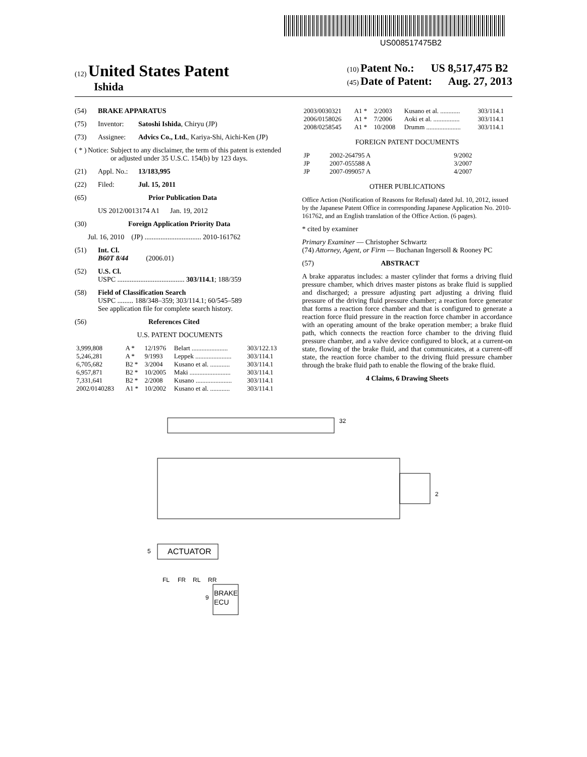US008517475B2
(12) United States Patent
Ishida
(10) Patent No.: US 8,517,475 B2
(45) Date of Patent: Aug. 27, 2013
(54) BRAKE APPARATUS
(75) Inventor: Satoshi Ishida, Chiryu (JP)
(73) Assignee: Advics Co., Ltd., Kariya-Shi, Aichi-Ken (JP)
( * ) Notice: Subject to any disclaimer, the term of this patent is extended or adjusted under 35 U.S.C. 154(b) by 123 days.
(21) Appl. No.: 13/183,995
(22) Filed: Jul. 15, 2011
(65) Prior Publication Data
US 2012/0013174 A1 Jan. 19, 2012
(30) Foreign Application Priority Data
Jul. 16, 2010 (JP) ................................ 2010-161762
(51) Int. Cl.
B60T 8/44 (2006.01)
(52) U.S. Cl.
USPC ...................................... 303/114.1; 188/359
(58) Field of Classification Search
USPC ......... 188/348–359; 303/114.1; 60/545–589
See application file for complete search history.
(56) References Cited
U.S. PATENT DOCUMENTS
| 3,999,808 | A * | 12/1976 | Belart ...................... | 303/122.13 |
| 5,246,281 | A * | 9/1993 | Leppek ...................... | 303/114.1 |
| 6,705,682 | B2 * | 3/2004 | Kusano et al. ............ | 303/114.1 |
| 6,957,871 | B2 * | 10/2005 | Maki ......................... | 303/114.1 |
| 7,331,641 | B2 * | 2/2008 | Kusano ...................... | 303/114.1 |
| 2002/0140283 | A1 * | 10/2002 | Kusano et al. ............ | 303/114.1 |
| 2003/0030321 | A1 * | 2/2003 | Kusano et al. ............ | 303/114.1 |
| 2006/0158026 | A1 * | 7/2006 | Aoki et al. ................ | 303/114.1 |
| 2008/0258545 | A1 * | 10/2008 | Drumm ..................... | 303/114.1 |
FOREIGN PATENT DOCUMENTS
| JP | 2002-264795 A | 9/2002 |
| JP | 2007-055588 A | 3/2007 |
| JP | 2007-099057 A | 4/2007 |
OTHER PUBLICATIONS
Office Action (Notification of Reasons for Refusal) dated Jul. 10, 2012, issued by the Japanese Patent Office in corresponding Japanese Application No. 2010-161762, and an English translation of the Office Action. (6 pages).
* cited by examiner
Primary Examiner — Christopher Schwartz
(74) Attorney, Agent, or Firm — Buchanan Ingersoll & Rooney PC
(57) ABSTRACT
A brake apparatus includes: a master cylinder that forms a driving fluid pressure chamber, which drives master pistons as brake fluid is supplied and discharged; a pressure adjusting part adjusting a driving fluid pressure of the driving fluid pressure chamber; a reaction force generator that forms a reaction force chamber and that is configured to generate a reaction force fluid pressure in the reaction force chamber in accordance with an operating amount of the brake operation member; a brake fluid path, which connects the reaction force chamber to the driving fluid pressure chamber, and a valve device configured to block, at a current-on state, flowing of the brake fluid, and that communicates, at a current-off state, the reaction force chamber to the driving fluid pressure chamber through the brake fluid path to enable the flowing of the brake fluid.
4 Claims, 6 Drawing Sheets
ACTUATOR
BRAKE
ECU
FL
FR
RL
RR
32
2
5
9